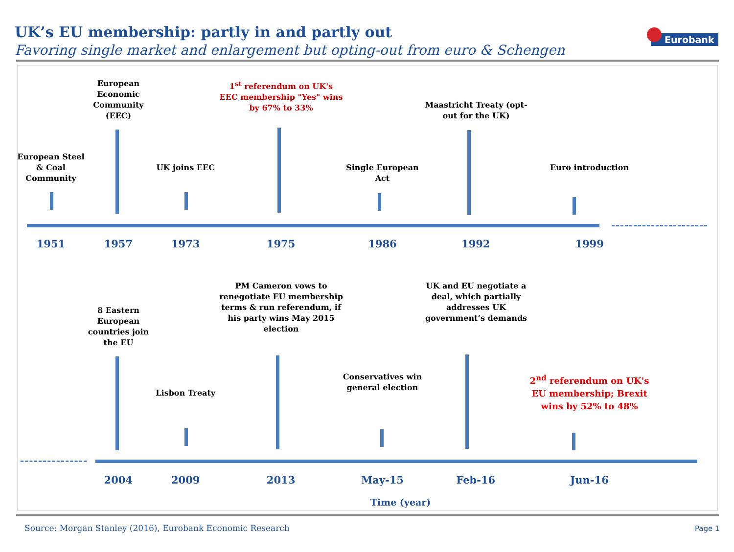UK’s EU membership: partly in and partly out
Favoring single market and enlargement but opting-out from euro & Schengen
Eurobank
European Economic Community (EEC)
1<sup>st</sup> referendum on UK's EEC membership "Yes" wins by 67% to 33%
Maastricht Treaty (opt-out for the UK)
European Steel & Coal Community
UK joins EEC Single European Act
Euro introduction
1951 1957 1973 1975 1986 1992 1999
8 Eastern European countries join the EU
PM Cameron vows to renegotiate EU membership terms & run referendum, if his party wins May 2015 election
UK and EU negotiate a deal, which partially addresses UK government’s demands
Lisbon Treaty
Conservatives win general election
2<sup>nd</sup> referendum on UK's EU membership; Brexit wins by 52% to 48%
2004 2009 2013 May-15 Feb-16 Jun-16
Time (year)
Source: Morgan Stanley (2016), Eurobank Economic Research
Page 1